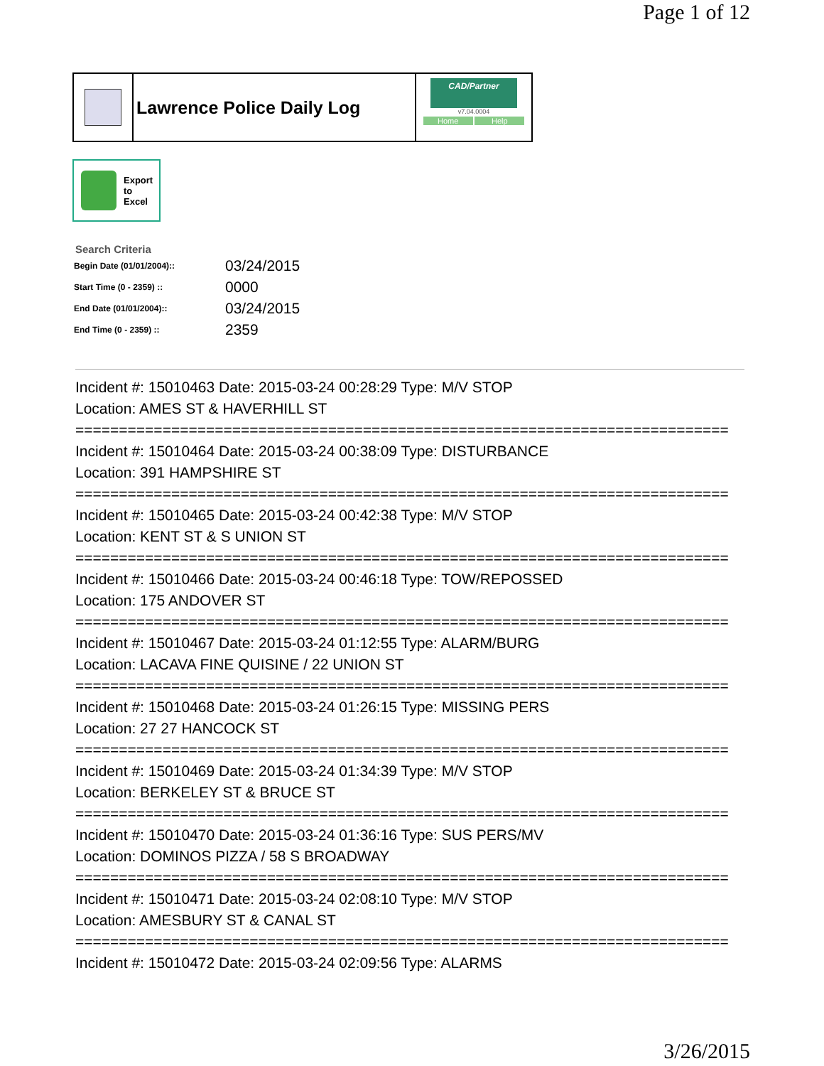Page 1 of 12
Lawrence Police Daily Log
CAD/Partner
v7.04.0004
Home Help
Export
to
Excel
Search Criteria
| Begin Date (01/01/2004):: | 03/24/2015 |
| Start Time (0 - 2359) :: | 0000 |
| End Date (01/01/2004):: | 03/24/2015 |
| End Time (0 - 2359) :: | 2359 |
Incident #: 15010463 Date: 2015-03-24 00:28:29 Type: M/V STOP
Location: AMES ST & HAVERHILL ST
===========================================================================
Incident #: 15010464 Date: 2015-03-24 00:38:09 Type: DISTURBANCE
Location: 391 HAMPSHIRE ST
===========================================================================
Incident #: 15010465 Date: 2015-03-24 00:42:38 Type: M/V STOP
Location: KENT ST & S UNION ST
===========================================================================
Incident #: 15010466 Date: 2015-03-24 00:46:18 Type: TOW/REPOSSED
Location: 175 ANDOVER ST
===========================================================================
Incident #: 15010467 Date: 2015-03-24 01:12:55 Type: ALARM/BURG
Location: LACAVA FINE QUISINE / 22 UNION ST
===========================================================================
Incident #: 15010468 Date: 2015-03-24 01:26:15 Type: MISSING PERS
Location: 27 27 HANCOCK ST
===========================================================================
Incident #: 15010469 Date: 2015-03-24 01:34:39 Type: M/V STOP
Location: BERKELEY ST & BRUCE ST
===========================================================================
Incident #: 15010470 Date: 2015-03-24 01:36:16 Type: SUS PERS/MV
Location: DOMINOS PIZZA / 58 S BROADWAY
===========================================================================
Incident #: 15010471 Date: 2015-03-24 02:08:10 Type: M/V STOP
Location: AMESBURY ST & CANAL ST
===========================================================================
Incident #: 15010472 Date: 2015-03-24 02:09:56 Type: ALARMS
3/26/2015